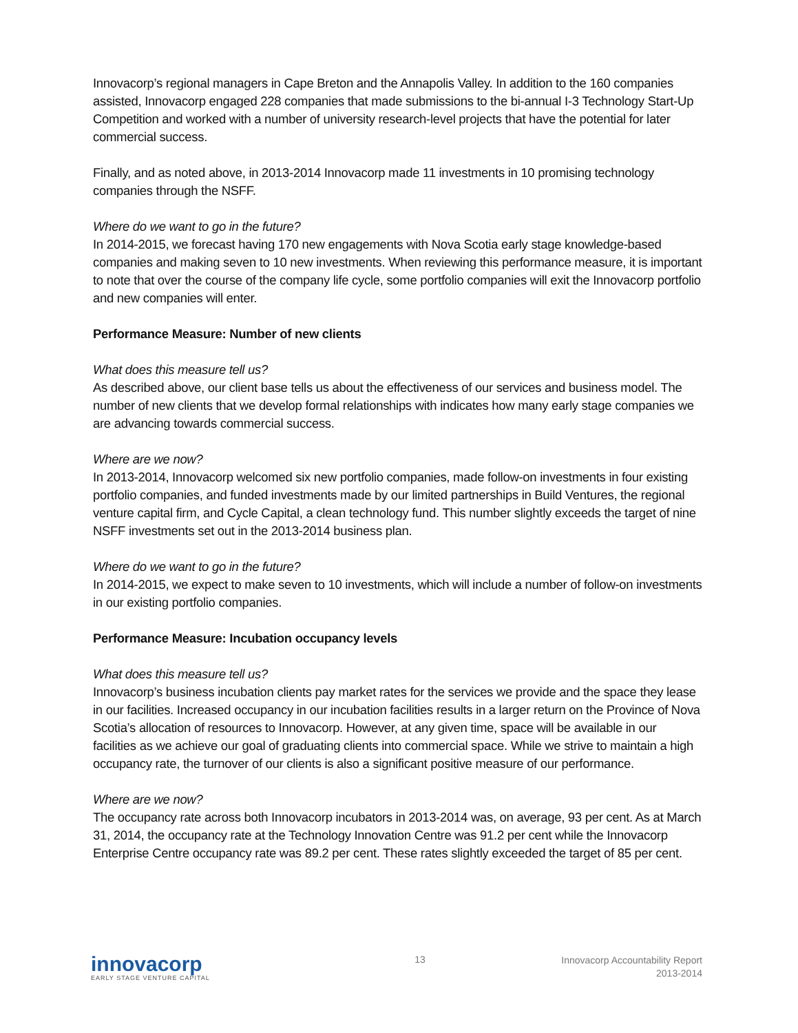Innovacorp’s regional managers in Cape Breton and the Annapolis Valley. In addition to the 160 companies assisted, Innovacorp engaged 228 companies that made submissions to the bi-annual I-3 Technology Start-Up Competition and worked with a number of university research-level projects that have the potential for later commercial success.
Finally, and as noted above, in 2013-2014 Innovacorp made 11 investments in 10 promising technology companies through the NSFF.
Where do we want to go in the future?
In 2014-2015, we forecast having 170 new engagements with Nova Scotia early stage knowledge-based companies and making seven to 10 new investments. When reviewing this performance measure, it is important to note that over the course of the company life cycle, some portfolio companies will exit the Innovacorp portfolio and new companies will enter.
Performance Measure: Number of new clients
What does this measure tell us?
As described above, our client base tells us about the effectiveness of our services and business model. The number of new clients that we develop formal relationships with indicates how many early stage companies we are advancing towards commercial success.
Where are we now?
In 2013-2014, Innovacorp welcomed six new portfolio companies, made follow-on investments in four existing portfolio companies, and funded investments made by our limited partnerships in Build Ventures, the regional venture capital firm, and Cycle Capital, a clean technology fund. This number slightly exceeds the target of nine NSFF investments set out in the 2013-2014 business plan.
Where do we want to go in the future?
In 2014-2015, we expect to make seven to 10 investments, which will include a number of follow-on investments in our existing portfolio companies.
Performance Measure: Incubation occupancy levels
What does this measure tell us?
Innovacorp’s business incubation clients pay market rates for the services we provide and the space they lease in our facilities. Increased occupancy in our incubation facilities results in a larger return on the Province of Nova Scotia’s allocation of resources to Innovacorp. However, at any given time, space will be available in our facilities as we achieve our goal of graduating clients into commercial space. While we strive to maintain a high occupancy rate, the turnover of our clients is also a significant positive measure of our performance.
Where are we now?
The occupancy rate across both Innovacorp incubators in 2013-2014 was, on average, 93 per cent. As at March 31, 2014, the occupancy rate at the Technology Innovation Centre was 91.2 per cent while the Innovacorp Enterprise Centre occupancy rate was 89.2 per cent. These rates slightly exceeded the target of 85 per cent.
innovacorp
EARLY STAGE VENTURE CAPITAL
13
Innovacorp Accountability Report
2013-2014